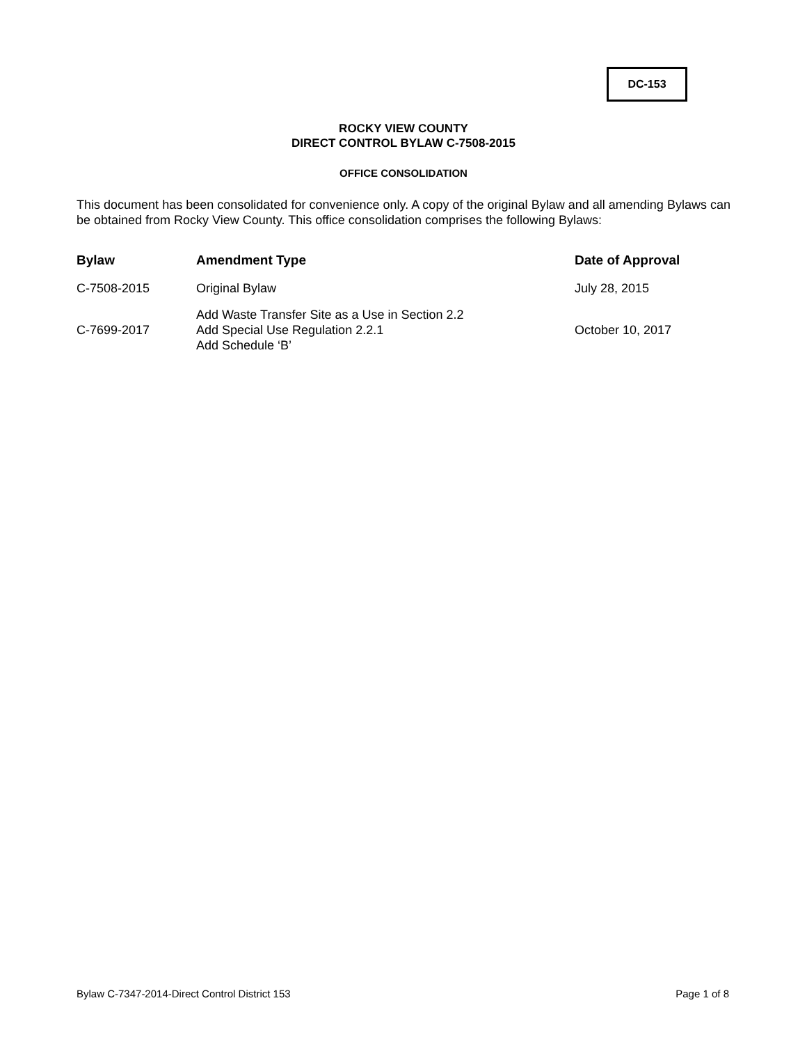DC-153
ROCKY VIEW COUNTY
DIRECT CONTROL BYLAW C-7508-2015
OFFICE CONSOLIDATION
This document has been consolidated for convenience only. A copy of the original Bylaw and all amending Bylaws can be obtained from Rocky View County. This office consolidation comprises the following Bylaws:
| Bylaw | Amendment Type | Date of Approval |
| --- | --- | --- |
| C-7508-2015 | Original Bylaw | July 28, 2015 |
| C-7699-2017 | Add Waste Transfer Site as a Use in Section 2.2 Add Special Use Regulation 2.2.1 Add Schedule ‘B’ | October 10, 2017 |
Bylaw C-7347-2014-Direct Control District 153 Page 1 of 8